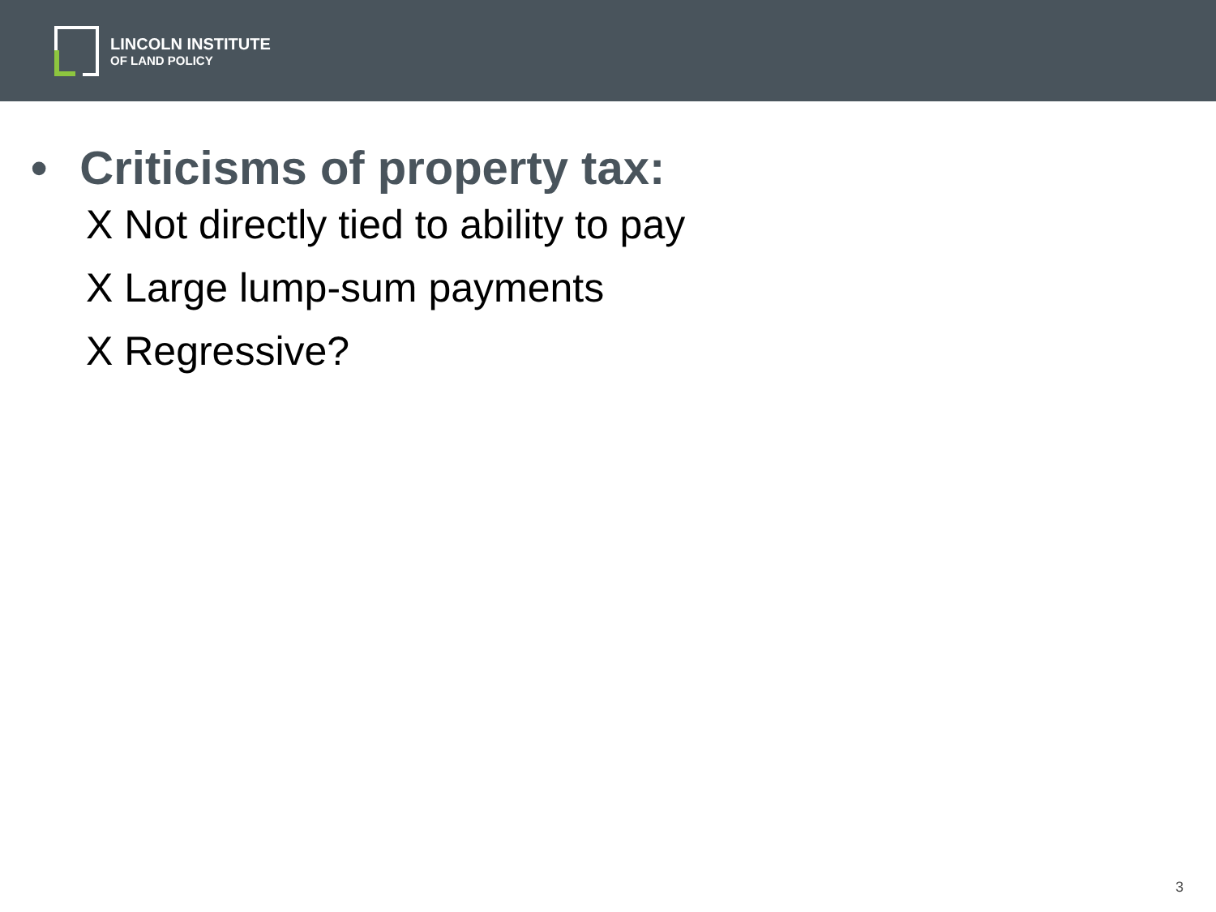LINCOLN INSTITUTE
OF LAND POLICY
• Criticisms of property tax:
X Not directly tied to ability to pay
X Large lump-sum payments
X Regressive?
3